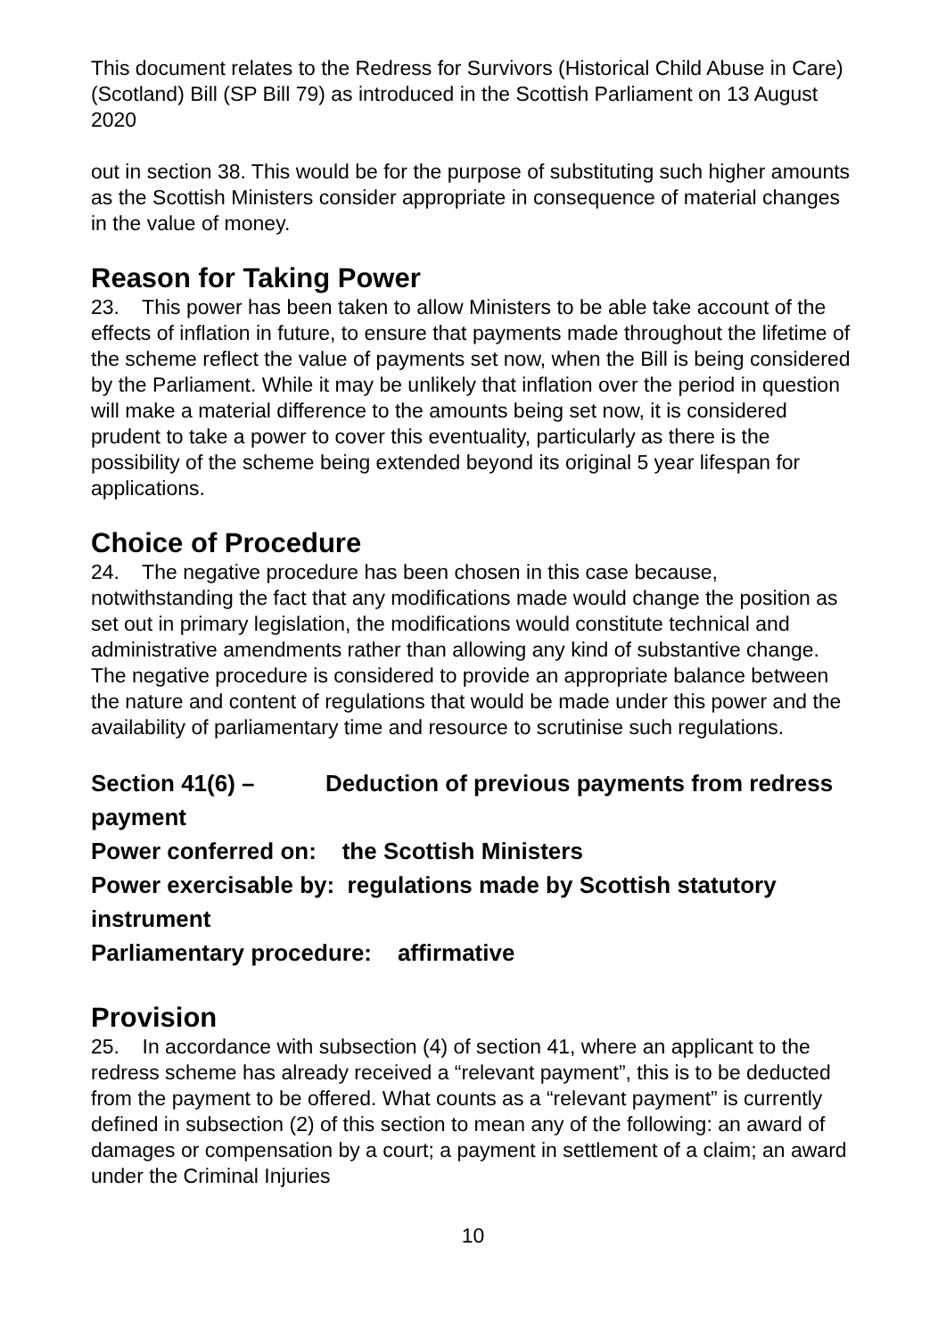This document relates to the Redress for Survivors (Historical Child Abuse in Care) (Scotland) Bill (SP Bill 79) as introduced in the Scottish Parliament on 13 August 2020
out in section 38. This would be for the purpose of substituting such higher amounts as the Scottish Ministers consider appropriate in consequence of material changes in the value of money.
Reason for Taking Power
23. This power has been taken to allow Ministers to be able take account of the effects of inflation in future, to ensure that payments made throughout the lifetime of the scheme reflect the value of payments set now, when the Bill is being considered by the Parliament. While it may be unlikely that inflation over the period in question will make a material difference to the amounts being set now, it is considered prudent to take a power to cover this eventuality, particularly as there is the possibility of the scheme being extended beyond its original 5 year lifespan for applications.
Choice of Procedure
24. The negative procedure has been chosen in this case because, notwithstanding the fact that any modifications made would change the position as set out in primary legislation, the modifications would constitute technical and administrative amendments rather than allowing any kind of substantive change. The negative procedure is considered to provide an appropriate balance between the nature and content of regulations that would be made under this power and the availability of parliamentary time and resource to scrutinise such regulations.
Section 41(6) – Deduction of previous payments from redress payment
Power conferred on: the Scottish Ministers
Power exercisable by: regulations made by Scottish statutory instrument
Parliamentary procedure: affirmative
Provision
25. In accordance with subsection (4) of section 41, where an applicant to the redress scheme has already received a “relevant payment”, this is to be deducted from the payment to be offered. What counts as a “relevant payment” is currently defined in subsection (2) of this section to mean any of the following: an award of damages or compensation by a court; a payment in settlement of a claim; an award under the Criminal Injuries
10